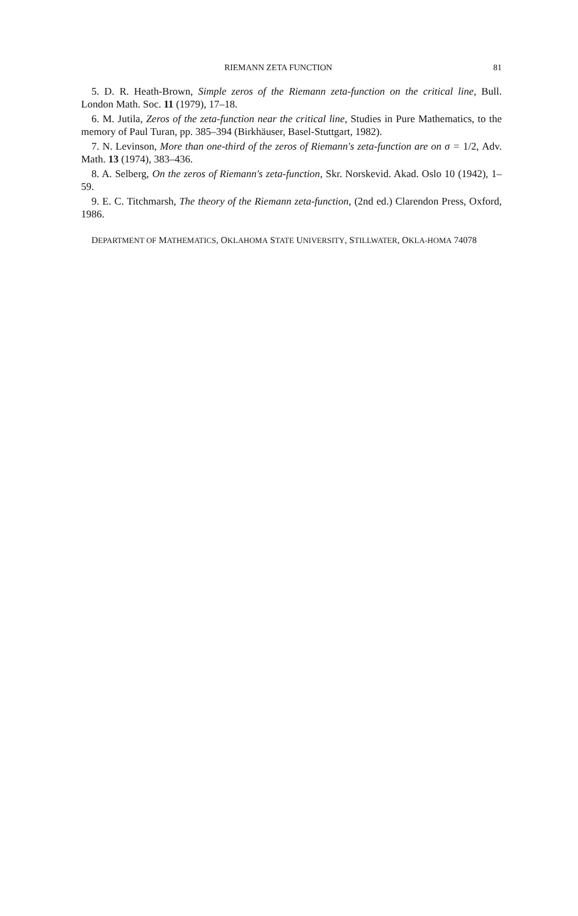RIEMANN ZETA FUNCTION 81
5. D. R. Heath-Brown, Simple zeros of the Riemann zeta-function on the critical line, Bull. London Math. Soc. 11 (1979), 17–18.
6. M. Jutila, Zeros of the zeta-function near the critical line, Studies in Pure Mathematics, to the memory of Paul Turan, pp. 385–394 (Birkhäuser, Basel-Stuttgart, 1982).
7. N. Levinson, More than one-third of the zeros of Riemann's zeta-function are on σ = 1/2, Adv. Math. 13 (1974), 383–436.
8. A. Selberg, On the zeros of Riemann's zeta-function, Skr. Norskevid. Akad. Oslo 10 (1942), 1–59.
9. E. C. Titchmarsh, The theory of the Riemann zeta-function, (2nd ed.) Clarendon Press, Oxford, 1986.
DEPARTMENT OF MATHEMATICS, OKLAHOMA STATE UNIVERSITY, STILLWATER, OKLA-HOMA 74078